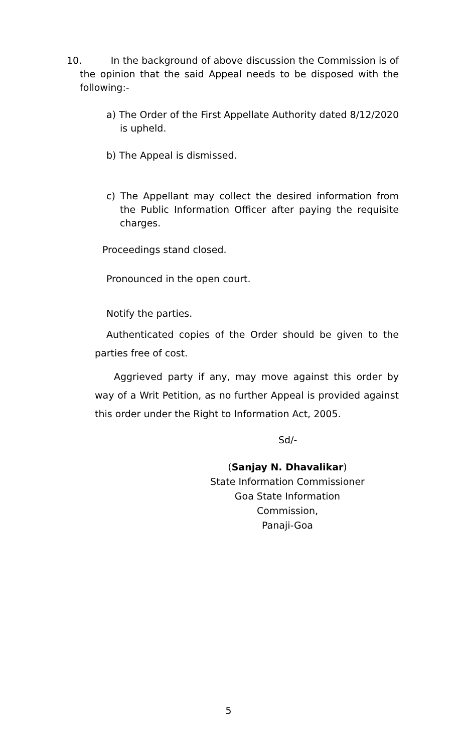10. In the background of above discussion the Commission is of the opinion that the said Appeal needs to be disposed with the following:-
a) The Order of the First Appellate Authority dated 8/12/2020 is upheld.
b) The Appeal is dismissed.
c) The Appellant may collect the desired information from the Public Information Officer after paying the requisite charges.
Proceedings stand closed.
Pronounced in the open court.
Notify the parties.
Authenticated copies of the Order should be given to the parties free of cost.
Aggrieved party if any, may move against this order by way of a Writ Petition, as no further Appeal is provided against this order under the Right to Information Act, 2005.
Sd/-
(Sanjay N. Dhavalikar)
State Information Commissioner
Goa State Information Commission,
Panaji-Goa
5